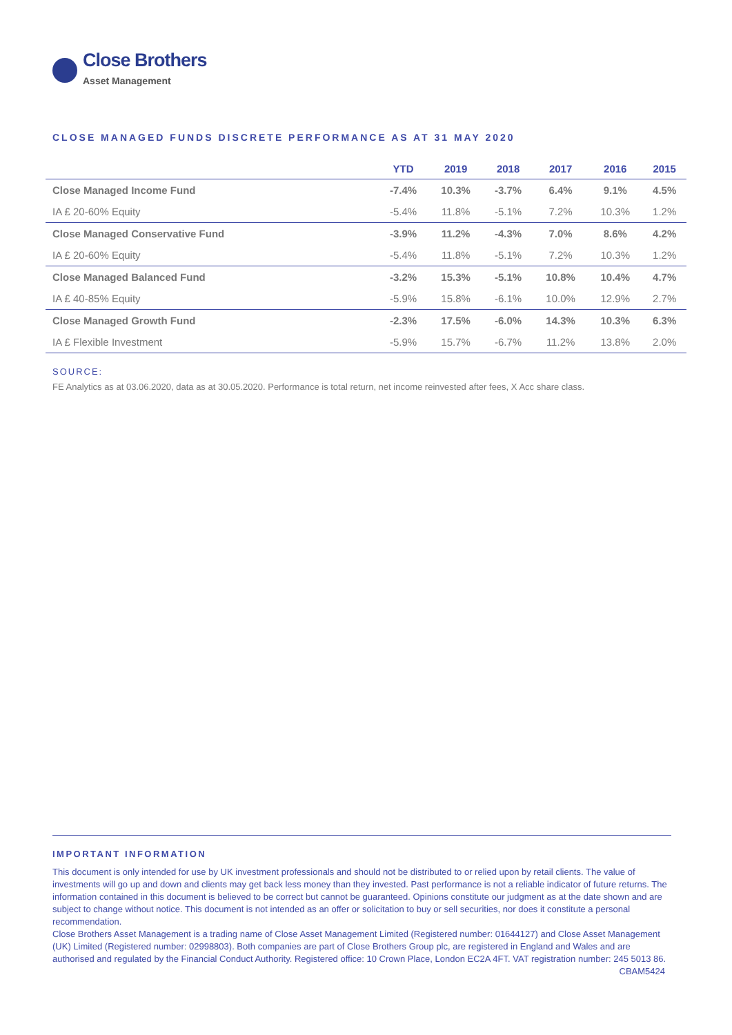Close Brothers
Asset Management
CLOSE MANAGED FUNDS DISCRETE PERFORMANCE AS AT 31 MAY 2020
| | YTD | 2019 | 2018 | 2017 | 2016 | 2015 |
| --- | --- | --- | --- | --- | --- | --- |
| Close Managed Income Fund | -7.4% | 10.3% | -3.7% | 6.4% | 9.1% | 4.5% |
| IA £ 20-60% Equity | -5.4% | 11.8% | -5.1% | 7.2% | 10.3% | 1.2% |
| Close Managed Conservative Fund | -3.9% | 11.2% | -4.3% | 7.0% | 8.6% | 4.2% |
| IA £ 20-60% Equity | -5.4% | 11.8% | -5.1% | 7.2% | 10.3% | 1.2% |
| Close Managed Balanced Fund | -3.2% | 15.3% | -5.1% | 10.8% | 10.4% | 4.7% |
| IA £ 40-85% Equity | -5.9% | 15.8% | -6.1% | 10.0% | 12.9% | 2.7% |
| Close Managed Growth Fund | -2.3% | 17.5% | -6.0% | 14.3% | 10.3% | 6.3% |
| IA £ Flexible Investment | -5.9% | 15.7% | -6.7% | 11.2% | 13.8% | 2.0% |
SOURCE:
FE Analytics as at 03.06.2020, data as at 30.05.2020. Performance is total return, net income reinvested after fees, X Acc share class.
IMPORTANT INFORMATION
This document is only intended for use by UK investment professionals and should not be distributed to or relied upon by retail clients. The value of investments will go up and down and clients may get back less money than they invested. Past performance is not a reliable indicator of future returns. The information contained in this document is believed to be correct but cannot be guaranteed. Opinions constitute our judgment as at the date shown and are subject to change without notice. This document is not intended as an offer or solicitation to buy or sell securities, nor does it constitute a personal recommendation.
Close Brothers Asset Management is a trading name of Close Asset Management Limited (Registered number: 01644127) and Close Asset Management (UK) Limited (Registered number: 02998803). Both companies are part of Close Brothers Group plc, are registered in England and Wales and are authorised and regulated by the Financial Conduct Authority. Registered office: 10 Crown Place, London EC2A 4FT. VAT registration number: 245 5013 86. CBAM5424